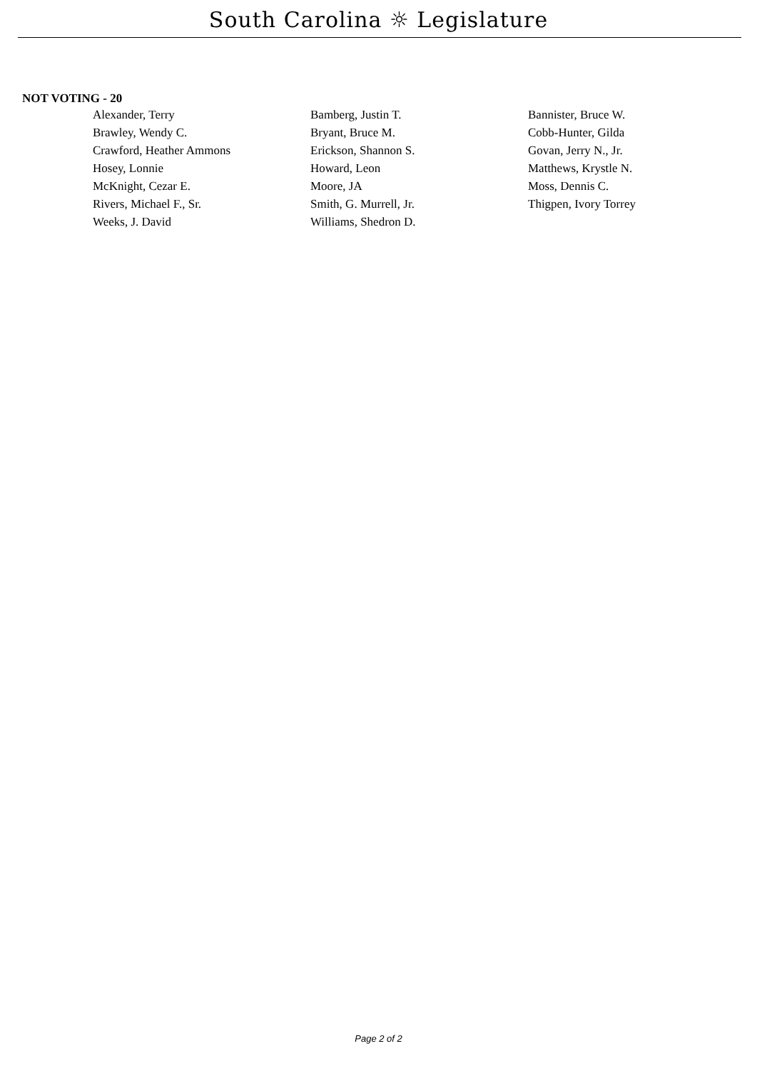South Carolina ☼ Legislature
NOT VOTING - 20
| Alexander, Terry | Bamberg, Justin T. | Bannister, Bruce W. |
| Brawley, Wendy C. | Bryant, Bruce M. | Cobb-Hunter, Gilda |
| Crawford, Heather Ammons | Erickson, Shannon S. | Govan, Jerry N., Jr. |
| Hosey, Lonnie | Howard, Leon | Matthews, Krystle N. |
| McKnight, Cezar E. | Moore, JA | Moss, Dennis C. |
| Rivers, Michael F., Sr. | Smith, G. Murrell, Jr. | Thigpen, Ivory Torrey |
| Weeks, J. David | Williams, Shedron D. | |
Page 2 of 2